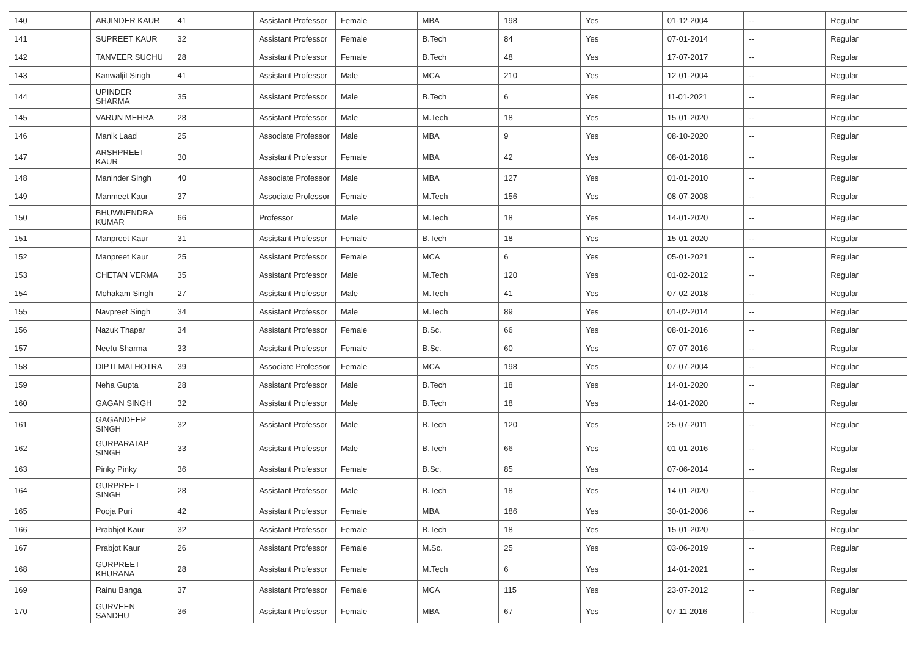| 140 | ARJINDER KAUR | 41 | Assistant Professor | Female | MBA | 198 | Yes | 01-12-2004 | -- | Regular |
| 141 | SUPREET KAUR | 32 | Assistant Professor | Female | B.Tech | 84 | Yes | 07-01-2014 | -- | Regular |
| 142 | TANVEER SUCHU | 28 | Assistant Professor | Female | B.Tech | 48 | Yes | 17-07-2017 | -- | Regular |
| 143 | Kanwaljit Singh | 41 | Assistant Professor | Male | MCA | 210 | Yes | 12-01-2004 | -- | Regular |
| 144 | UPINDER SHARMA | 35 | Assistant Professor | Male | B.Tech | 6 | Yes | 11-01-2021 | -- | Regular |
| 145 | VARUN MEHRA | 28 | Assistant Professor | Male | M.Tech | 18 | Yes | 15-01-2020 | -- | Regular |
| 146 | Manik Laad | 25 | Associate Professor | Male | MBA | 9 | Yes | 08-10-2020 | -- | Regular |
| 147 | ARSHPREET KAUR | 30 | Assistant Professor | Female | MBA | 42 | Yes | 08-01-2018 | -- | Regular |
| 148 | Maninder Singh | 40 | Associate Professor | Male | MBA | 127 | Yes | 01-01-2010 | -- | Regular |
| 149 | Manmeet Kaur | 37 | Associate Professor | Female | M.Tech | 156 | Yes | 08-07-2008 | -- | Regular |
| 150 | BHUWNENDRA KUMAR | 66 | Professor | Male | M.Tech | 18 | Yes | 14-01-2020 | -- | Regular |
| 151 | Manpreet Kaur | 31 | Assistant Professor | Female | B.Tech | 18 | Yes | 15-01-2020 | -- | Regular |
| 152 | Manpreet Kaur | 25 | Assistant Professor | Female | MCA | 6 | Yes | 05-01-2021 | -- | Regular |
| 153 | CHETAN VERMA | 35 | Assistant Professor | Male | M.Tech | 120 | Yes | 01-02-2012 | -- | Regular |
| 154 | Mohakam Singh | 27 | Assistant Professor | Male | M.Tech | 41 | Yes | 07-02-2018 | -- | Regular |
| 155 | Navpreet Singh | 34 | Assistant Professor | Male | M.Tech | 89 | Yes | 01-02-2014 | -- | Regular |
| 156 | Nazuk Thapar | 34 | Assistant Professor | Female | B.Sc. | 66 | Yes | 08-01-2016 | -- | Regular |
| 157 | Neetu Sharma | 33 | Assistant Professor | Female | B.Sc. | 60 | Yes | 07-07-2016 | -- | Regular |
| 158 | DIPTI MALHOTRA | 39 | Associate Professor | Female | MCA | 198 | Yes | 07-07-2004 | -- | Regular |
| 159 | Neha Gupta | 28 | Assistant Professor | Male | B.Tech | 18 | Yes | 14-01-2020 | -- | Regular |
| 160 | GAGAN SINGH | 32 | Assistant Professor | Male | B.Tech | 18 | Yes | 14-01-2020 | -- | Regular |
| 161 | GAGANDEEP SINGH | 32 | Assistant Professor | Male | B.Tech | 120 | Yes | 25-07-2011 | -- | Regular |
| 162 | GURPARATAP SINGH | 33 | Assistant Professor | Male | B.Tech | 66 | Yes | 01-01-2016 | -- | Regular |
| 163 | Pinky Pinky | 36 | Assistant Professor | Female | B.Sc. | 85 | Yes | 07-06-2014 | -- | Regular |
| 164 | GURPREET SINGH | 28 | Assistant Professor | Male | B.Tech | 18 | Yes | 14-01-2020 | -- | Regular |
| 165 | Pooja Puri | 42 | Assistant Professor | Female | MBA | 186 | Yes | 30-01-2006 | -- | Regular |
| 166 | Prabhjot Kaur | 32 | Assistant Professor | Female | B.Tech | 18 | Yes | 15-01-2020 | -- | Regular |
| 167 | Prabjot Kaur | 26 | Assistant Professor | Female | M.Sc. | 25 | Yes | 03-06-2019 | -- | Regular |
| 168 | GURPREET KHURANA | 28 | Assistant Professor | Female | M.Tech | 6 | Yes | 14-01-2021 | -- | Regular |
| 169 | Rainu Banga | 37 | Assistant Professor | Female | MCA | 115 | Yes | 23-07-2012 | -- | Regular |
| 170 | GURVEEN SANDHU | 36 | Assistant Professor | Female | MBA | 67 | Yes | 07-11-2016 | -- | Regular |